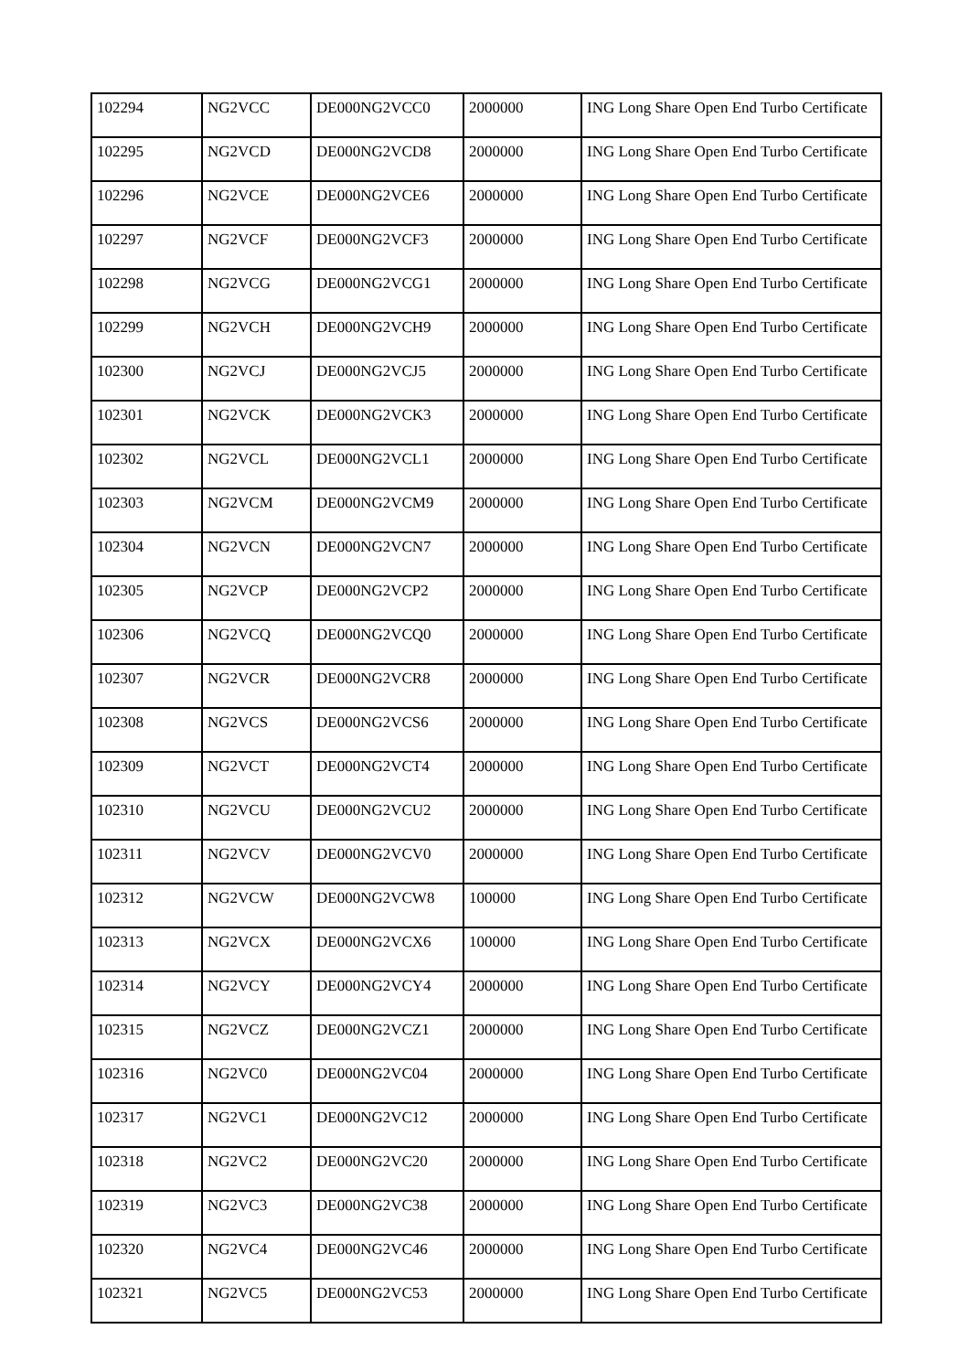| 102294 | NG2VCC | DE000NG2VCC0 | 2000000 | ING Long Share Open End Turbo Certificate |
| 102295 | NG2VCD | DE000NG2VCD8 | 2000000 | ING Long Share Open End Turbo Certificate |
| 102296 | NG2VCE | DE000NG2VCE6 | 2000000 | ING Long Share Open End Turbo Certificate |
| 102297 | NG2VCF | DE000NG2VCF3 | 2000000 | ING Long Share Open End Turbo Certificate |
| 102298 | NG2VCG | DE000NG2VCG1 | 2000000 | ING Long Share Open End Turbo Certificate |
| 102299 | NG2VCH | DE000NG2VCH9 | 2000000 | ING Long Share Open End Turbo Certificate |
| 102300 | NG2VCJ | DE000NG2VCJ5 | 2000000 | ING Long Share Open End Turbo Certificate |
| 102301 | NG2VCK | DE000NG2VCK3 | 2000000 | ING Long Share Open End Turbo Certificate |
| 102302 | NG2VCL | DE000NG2VCL1 | 2000000 | ING Long Share Open End Turbo Certificate |
| 102303 | NG2VCM | DE000NG2VCM9 | 2000000 | ING Long Share Open End Turbo Certificate |
| 102304 | NG2VCN | DE000NG2VCN7 | 2000000 | ING Long Share Open End Turbo Certificate |
| 102305 | NG2VCP | DE000NG2VCP2 | 2000000 | ING Long Share Open End Turbo Certificate |
| 102306 | NG2VCQ | DE000NG2VCQ0 | 2000000 | ING Long Share Open End Turbo Certificate |
| 102307 | NG2VCR | DE000NG2VCR8 | 2000000 | ING Long Share Open End Turbo Certificate |
| 102308 | NG2VCS | DE000NG2VCS6 | 2000000 | ING Long Share Open End Turbo Certificate |
| 102309 | NG2VCT | DE000NG2VCT4 | 2000000 | ING Long Share Open End Turbo Certificate |
| 102310 | NG2VCU | DE000NG2VCU2 | 2000000 | ING Long Share Open End Turbo Certificate |
| 102311 | NG2VCV | DE000NG2VCV0 | 2000000 | ING Long Share Open End Turbo Certificate |
| 102312 | NG2VCW | DE000NG2VCW8 | 100000 | ING Long Share Open End Turbo Certificate |
| 102313 | NG2VCX | DE000NG2VCX6 | 100000 | ING Long Share Open End Turbo Certificate |
| 102314 | NG2VCY | DE000NG2VCY4 | 2000000 | ING Long Share Open End Turbo Certificate |
| 102315 | NG2VCZ | DE000NG2VCZ1 | 2000000 | ING Long Share Open End Turbo Certificate |
| 102316 | NG2VC0 | DE000NG2VC04 | 2000000 | ING Long Share Open End Turbo Certificate |
| 102317 | NG2VC1 | DE000NG2VC12 | 2000000 | ING Long Share Open End Turbo Certificate |
| 102318 | NG2VC2 | DE000NG2VC20 | 2000000 | ING Long Share Open End Turbo Certificate |
| 102319 | NG2VC3 | DE000NG2VC38 | 2000000 | ING Long Share Open End Turbo Certificate |
| 102320 | NG2VC4 | DE000NG2VC46 | 2000000 | ING Long Share Open End Turbo Certificate |
| 102321 | NG2VC5 | DE000NG2VC53 | 2000000 | ING Long Share Open End Turbo Certificate |